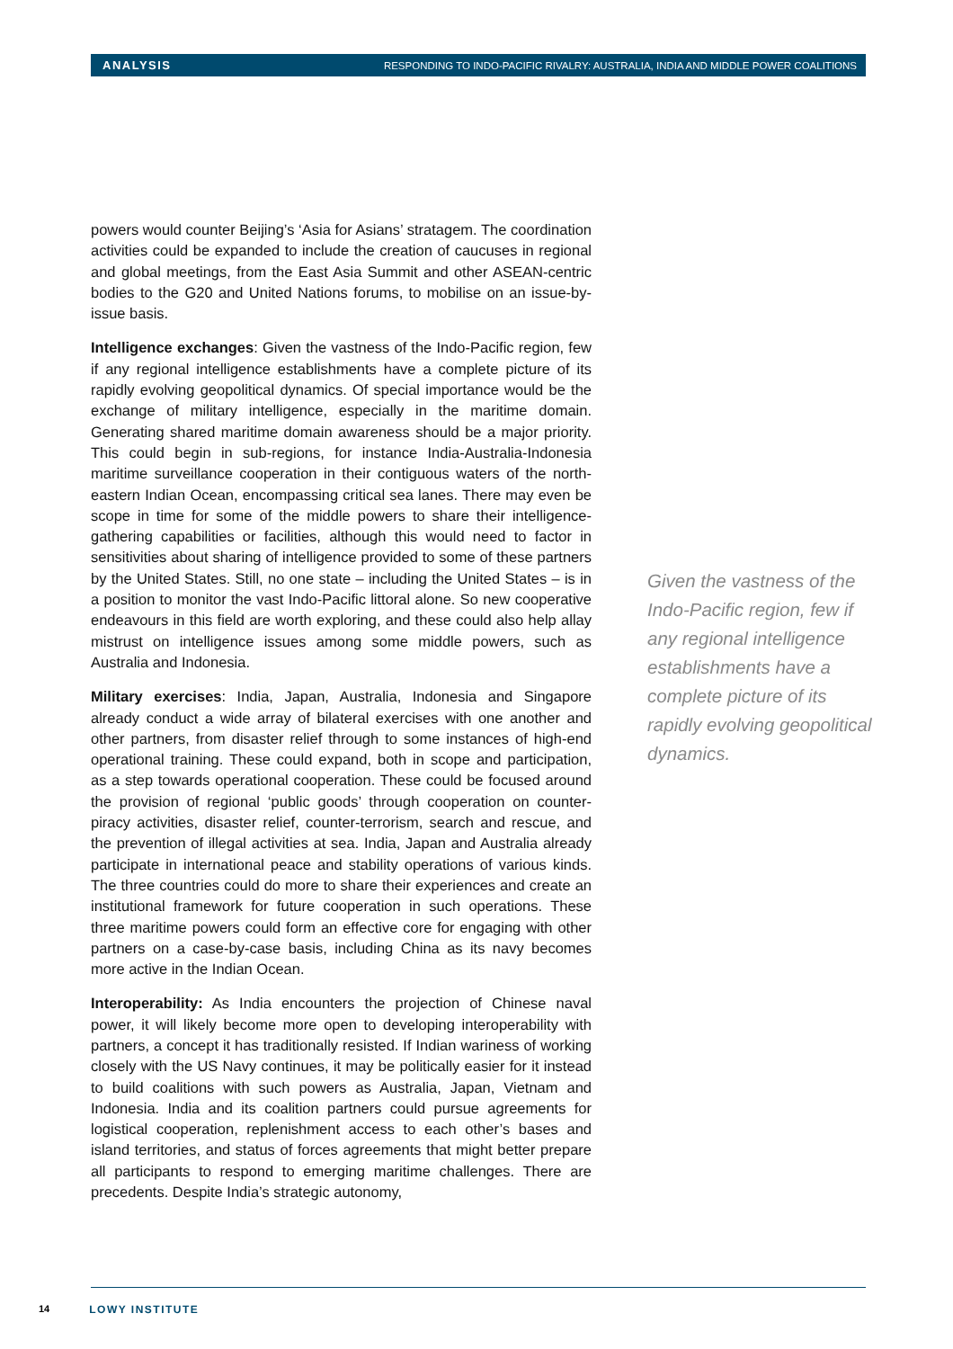ANALYSIS RESPONDING TO INDO-PACIFIC RIVALRY: AUSTRALIA, INDIA AND MIDDLE POWER COALITIONS
powers would counter Beijing’s ‘Asia for Asians’ stratagem. The coordination activities could be expanded to include the creation of caucuses in regional and global meetings, from the East Asia Summit and other ASEAN-centric bodies to the G20 and United Nations forums, to mobilise on an issue-by-issue basis.
Intelligence exchanges: Given the vastness of the Indo-Pacific region, few if any regional intelligence establishments have a complete picture of its rapidly evolving geopolitical dynamics. Of special importance would be the exchange of military intelligence, especially in the maritime domain. Generating shared maritime domain awareness should be a major priority. This could begin in sub-regions, for instance India-Australia-Indonesia maritime surveillance cooperation in their contiguous waters of the north-eastern Indian Ocean, encompassing critical sea lanes. There may even be scope in time for some of the middle powers to share their intelligence-gathering capabilities or facilities, although this would need to factor in sensitivities about sharing of intelligence provided to some of these partners by the United States. Still, no one state – including the United States – is in a position to monitor the vast Indo-Pacific littoral alone. So new cooperative endeavours in this field are worth exploring, and these could also help allay mistrust on intelligence issues among some middle powers, such as Australia and Indonesia.
Military exercises: India, Japan, Australia, Indonesia and Singapore already conduct a wide array of bilateral exercises with one another and other partners, from disaster relief through to some instances of high-end operational training. These could expand, both in scope and participation, as a step towards operational cooperation. These could be focused around the provision of regional ‘public goods’ through cooperation on counter-piracy activities, disaster relief, counter-terrorism, search and rescue, and the prevention of illegal activities at sea. India, Japan and Australia already participate in international peace and stability operations of various kinds. The three countries could do more to share their experiences and create an institutional framework for future cooperation in such operations. These three maritime powers could form an effective core for engaging with other partners on a case-by-case basis, including China as its navy becomes more active in the Indian Ocean.
Interoperability: As India encounters the projection of Chinese naval power, it will likely become more open to developing interoperability with partners, a concept it has traditionally resisted. If Indian wariness of working closely with the US Navy continues, it may be politically easier for it instead to build coalitions with such powers as Australia, Japan, Vietnam and Indonesia. India and its coalition partners could pursue agreements for logistical cooperation, replenishment access to each other’s bases and island territories, and status of forces agreements that might better prepare all participants to respond to emerging maritime challenges. There are precedents. Despite India’s strategic autonomy,
Given the vastness of the Indo-Pacific region, few if any regional intelligence establishments have a complete picture of its rapidly evolving geopolitical dynamics.
14 LOWY INSTITUTE